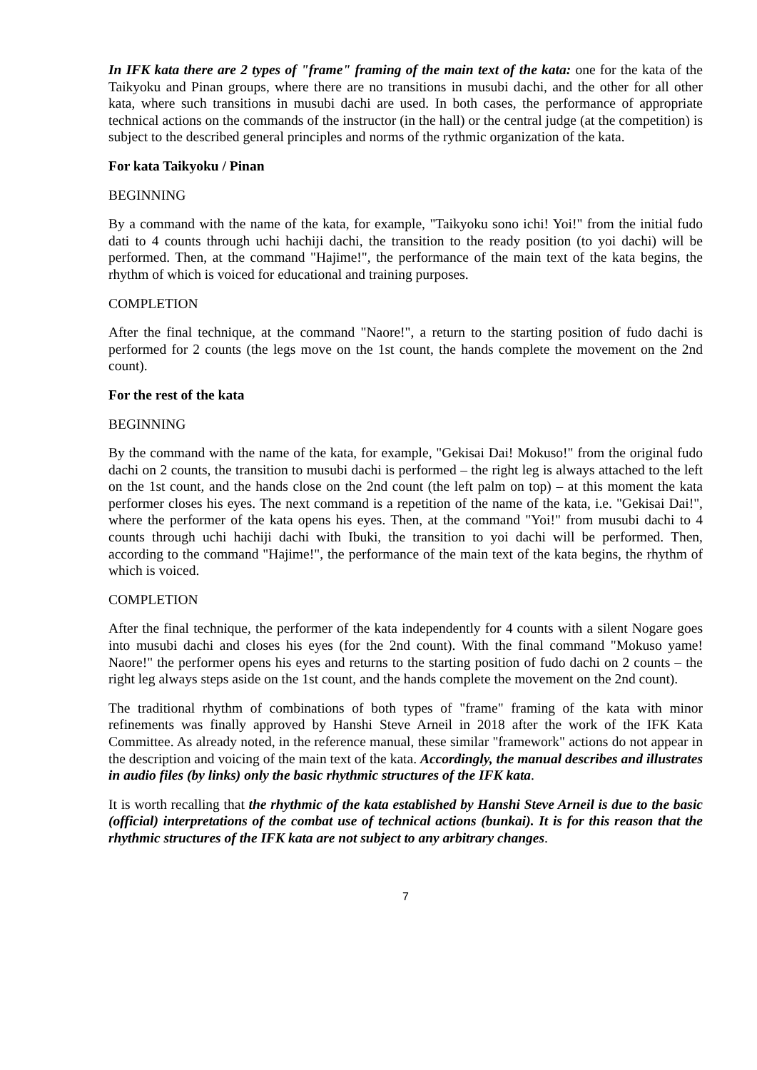In IFK kata there are 2 types of "frame" framing of the main text of the kata: one for the kata of the Taikyoku and Pinan groups, where there are no transitions in musubi dachi, and the other for all other kata, where such transitions in musubi dachi are used. In both cases, the performance of appropriate technical actions on the commands of the instructor (in the hall) or the central judge (at the competition) is subject to the described general principles and norms of the rythmic organization of the kata.
For kata Taikyoku / Pinan
BEGINNING
By a command with the name of the kata, for example, "Taikyoku sono ichi! Yoi!" from the initial fudo dati to 4 counts through uchi hachiji dachi, the transition to the ready position (to yoi dachi) will be performed. Then, at the command "Hajime!", the performance of the main text of the kata begins, the rhythm of which is voiced for educational and training purposes.
COMPLETION
After the final technique, at the command "Naore!", a return to the starting position of fudo dachi is performed for 2 counts (the legs move on the 1st count, the hands complete the movement on the 2nd count).
For the rest of the kata
BEGINNING
By the command with the name of the kata, for example, "Gekisai Dai! Mokuso!" from the original fudo dachi on 2 counts, the transition to musubi dachi is performed – the right leg is always attached to the left on the 1st count, and the hands close on the 2nd count (the left palm on top) – at this moment the kata performer closes his eyes. The next command is a repetition of the name of the kata, i.e. "Gekisai Dai!", where the performer of the kata opens his eyes. Then, at the command "Yoi!" from musubi dachi to 4 counts through uchi hachiji dachi with Ibuki, the transition to yoi dachi will be performed. Then, according to the command "Hajime!", the performance of the main text of the kata begins, the rhythm of which is voiced.
COMPLETION
After the final technique, the performer of the kata independently for 4 counts with a silent Nogare goes into musubi dachi and closes his eyes (for the 2nd count). With the final command "Mokuso yame! Naore!" the performer opens his eyes and returns to the starting position of fudo dachi on 2 counts – the right leg always steps aside on the 1st count, and the hands complete the movement on the 2nd count).
The traditional rhythm of combinations of both types of "frame" framing of the kata with minor refinements was finally approved by Hanshi Steve Arneil in 2018 after the work of the IFK Kata Committee. As already noted, in the reference manual, these similar "framework" actions do not appear in the description and voicing of the main text of the kata. Accordingly, the manual describes and illustrates in audio files (by links) only the basic rhythmic structures of the IFK kata.
It is worth recalling that the rhythmic of the kata established by Hanshi Steve Arneil is due to the basic (official) interpretations of the combat use of technical actions (bunkai). It is for this reason that the rhythmic structures of the IFK kata are not subject to any arbitrary changes.
7